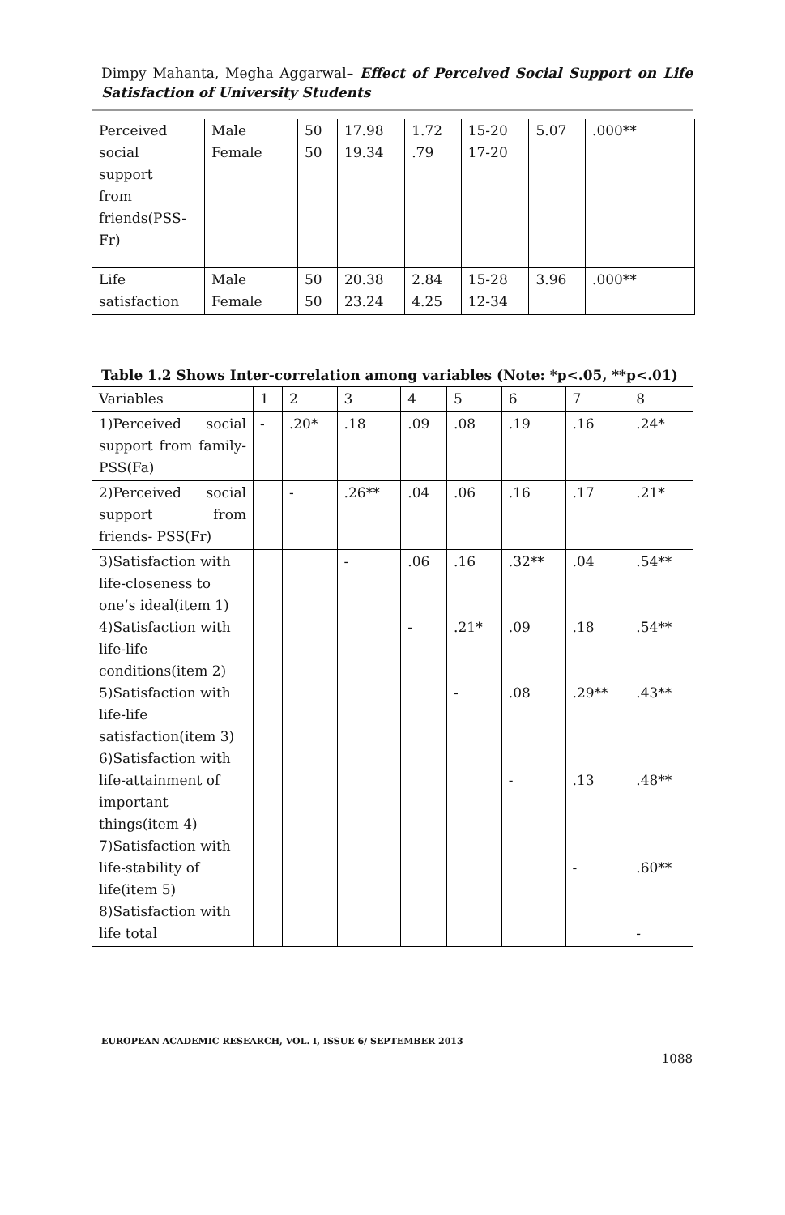Dimpy Mahanta, Megha Aggarwal– Effect of Perceived Social Support on Life Satisfaction of University Students
| Perceived social support from friends(PSS- Fr) | Male Female | 50 50 | 17.98 19.34 | 1.72 .79 | 15-20 17-20 | 5.07 | .000** |
| Life satisfaction | Male Female | 50 50 | 20.38 23.24 | 2.84 4.25 | 15-28 12-34 | 3.96 | .000** |
Table 1.2 Shows Inter-correlation among variables (Note: *p<.05, **p<.01)
| Variables | 1 | 2 | 3 | 4 | 5 | 6 | 7 | 8 |
| 1)Perceived social support from family-PSS(Fa) | - | .20* | .18 | .09 | .08 | .19 | .16 | .24* |
| 2)Perceived social support from friends- PSS(Fr) | | - | .26** | .04 | .06 | .16 | .17 | .21* |
| 3)Satisfaction with life-closeness to one’s ideal(item 1) 4)Satisfaction with life-life conditions(item 2) 5)Satisfaction with life-life satisfaction(item 3) 6)Satisfaction with life-attainment of important things(item 4) 7)Satisfaction with life-stability of life(item 5) 8)Satisfaction with life total | | | - | .06 - | .16 .21* - | .32** .09 .08 - | .04 .18 .29** .13 - | .54** .54** .43** .48** .60** - |
EUROPEAN ACADEMIC RESEARCH, VOL. I, ISSUE 6/ SEPTEMBER 2013
1088